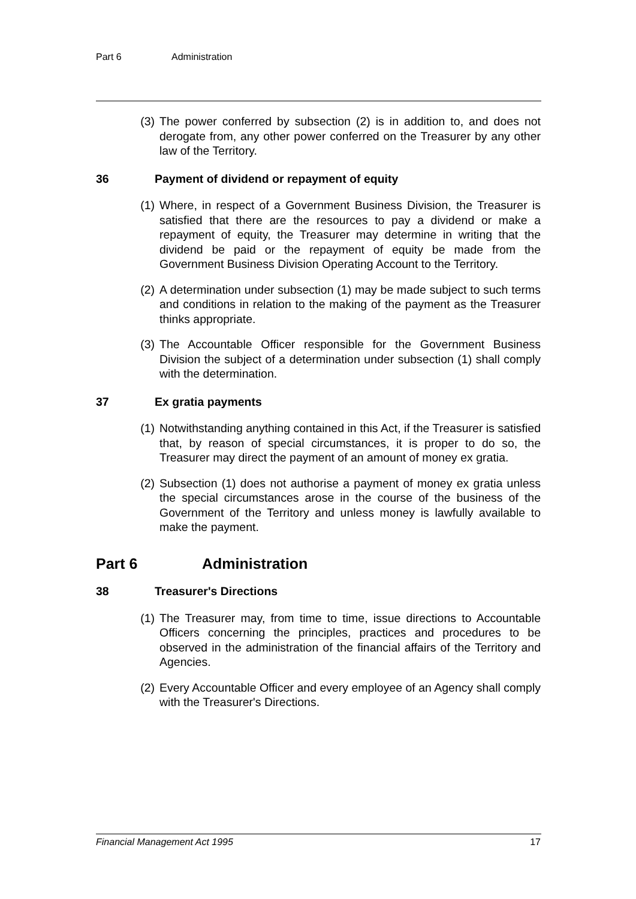Part 6 Administration
(3) The power conferred by subsection (2) is in addition to, and does not derogate from, any other power conferred on the Treasurer by any other law of the Territory.
36 Payment of dividend or repayment of equity
(1) Where, in respect of a Government Business Division, the Treasurer is satisfied that there are the resources to pay a dividend or make a repayment of equity, the Treasurer may determine in writing that the dividend be paid or the repayment of equity be made from the Government Business Division Operating Account to the Territory.
(2) A determination under subsection (1) may be made subject to such terms and conditions in relation to the making of the payment as the Treasurer thinks appropriate.
(3) The Accountable Officer responsible for the Government Business Division the subject of a determination under subsection (1) shall comply with the determination.
37 Ex gratia payments
(1) Notwithstanding anything contained in this Act, if the Treasurer is satisfied that, by reason of special circumstances, it is proper to do so, the Treasurer may direct the payment of an amount of money ex gratia.
(2) Subsection (1) does not authorise a payment of money ex gratia unless the special circumstances arose in the course of the business of the Government of the Territory and unless money is lawfully available to make the payment.
Part 6 Administration
38 Treasurer's Directions
(1) The Treasurer may, from time to time, issue directions to Accountable Officers concerning the principles, practices and procedures to be observed in the administration of the financial affairs of the Territory and Agencies.
(2) Every Accountable Officer and every employee of an Agency shall comply with the Treasurer's Directions.
Financial Management Act 1995 17